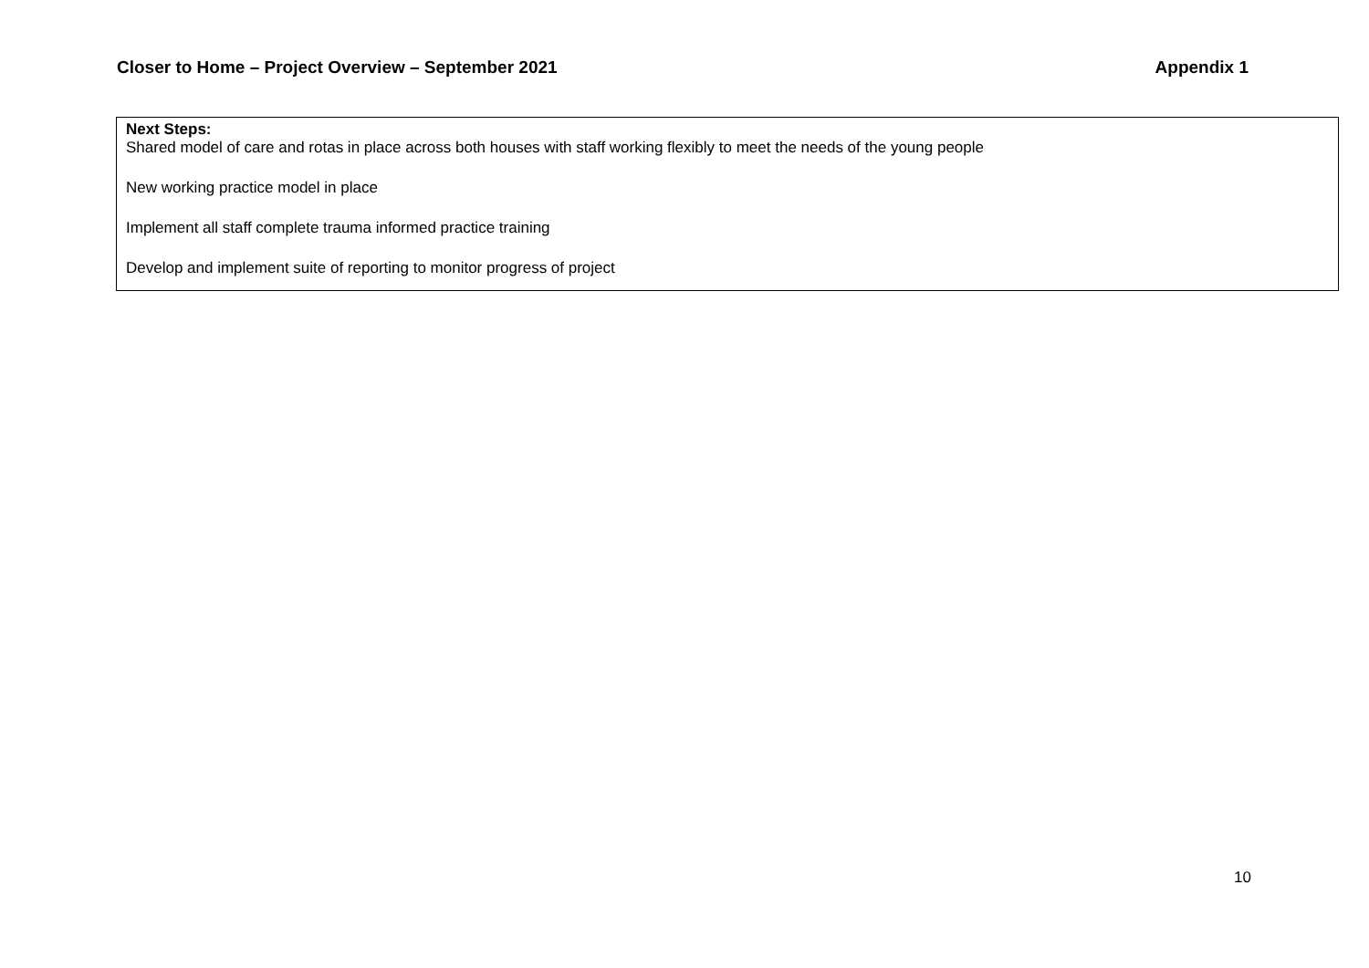Closer to Home – Project Overview – September 2021 Appendix 1
| Next Steps: Shared model of care and rotas in place across both houses with staff working flexibly to meet the needs of the young people New working practice model in place Implement all staff complete trauma informed practice training Develop and implement suite of reporting to monitor progress of project |
10